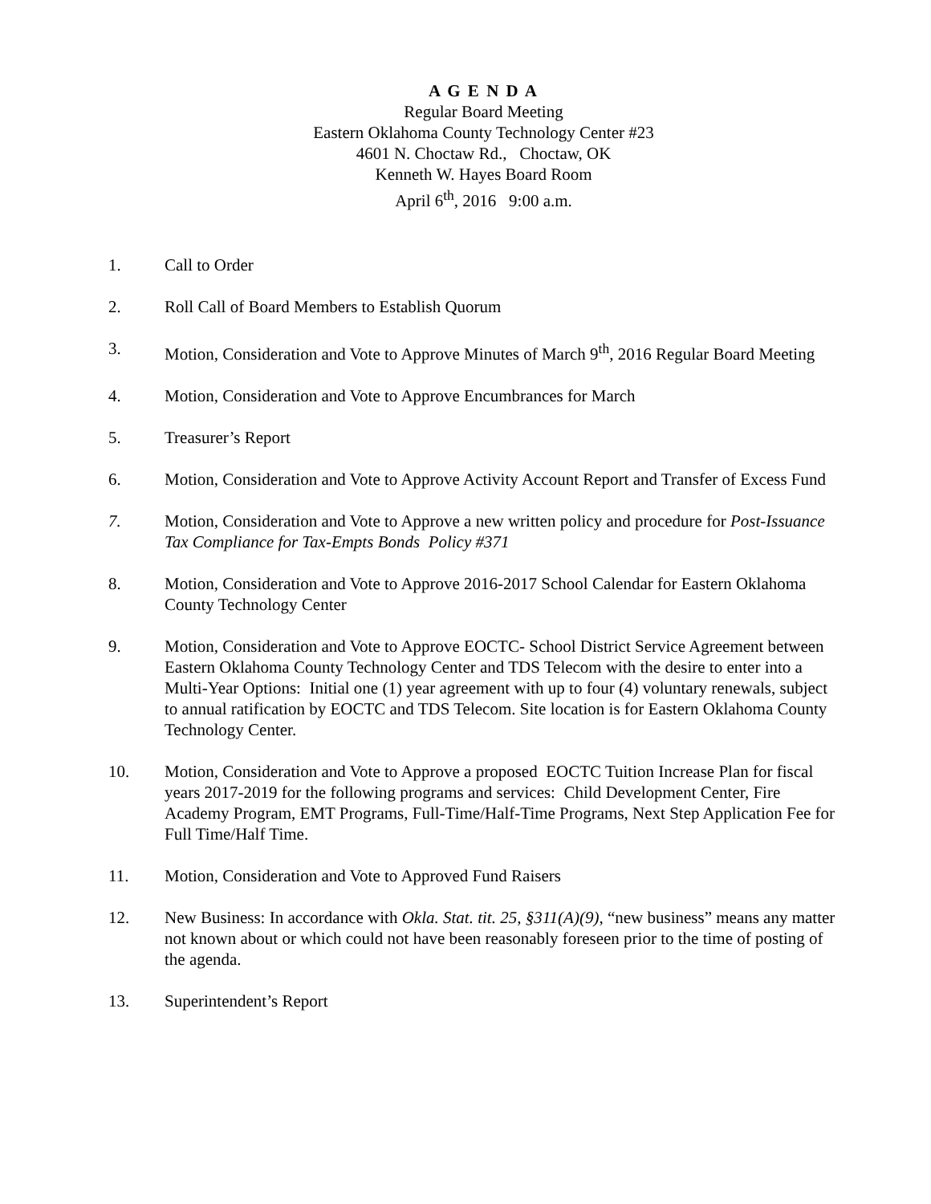A G E N D A
Regular Board Meeting
Eastern Oklahoma County Technology Center #23
4601 N. Choctaw Rd., Choctaw, OK
Kenneth W. Hayes Board Room
April 6<sup>th</sup>, 2016 9:00 a.m.
1. Call to Order
2. Roll Call of Board Members to Establish Quorum
3. Motion, Consideration and Vote to Approve Minutes of March 9<sup>th</sup>, 2016 Regular Board Meeting
4. Motion, Consideration and Vote to Approve Encumbrances for March
5. Treasurer’s Report
6. Motion, Consideration and Vote to Approve Activity Account Report and Transfer of Excess Fund
7. Motion, Consideration and Vote to Approve a new written policy and procedure for Post-Issuance Tax Compliance for Tax-Empts Bonds Policy #371
8. Motion, Consideration and Vote to Approve 2016-2017 School Calendar for Eastern Oklahoma County Technology Center
9. Motion, Consideration and Vote to Approve EOCTC- School District Service Agreement between Eastern Oklahoma County Technology Center and TDS Telecom with the desire to enter into a Multi-Year Options: Initial one (1) year agreement with up to four (4) voluntary renewals, subject to annual ratification by EOCTC and TDS Telecom. Site location is for Eastern Oklahoma County Technology Center.
10. Motion, Consideration and Vote to Approve a proposed EOCTC Tuition Increase Plan for fiscal years 2017-2019 for the following programs and services: Child Development Center, Fire Academy Program, EMT Programs, Full-Time/Half-Time Programs, Next Step Application Fee for Full Time/Half Time.
11. Motion, Consideration and Vote to Approved Fund Raisers
12. New Business: In accordance with Okla. Stat. tit. 25, §311(A)(9), “new business” means any matter not known about or which could not have been reasonably foreseen prior to the time of posting of the agenda.
13. Superintendent’s Report